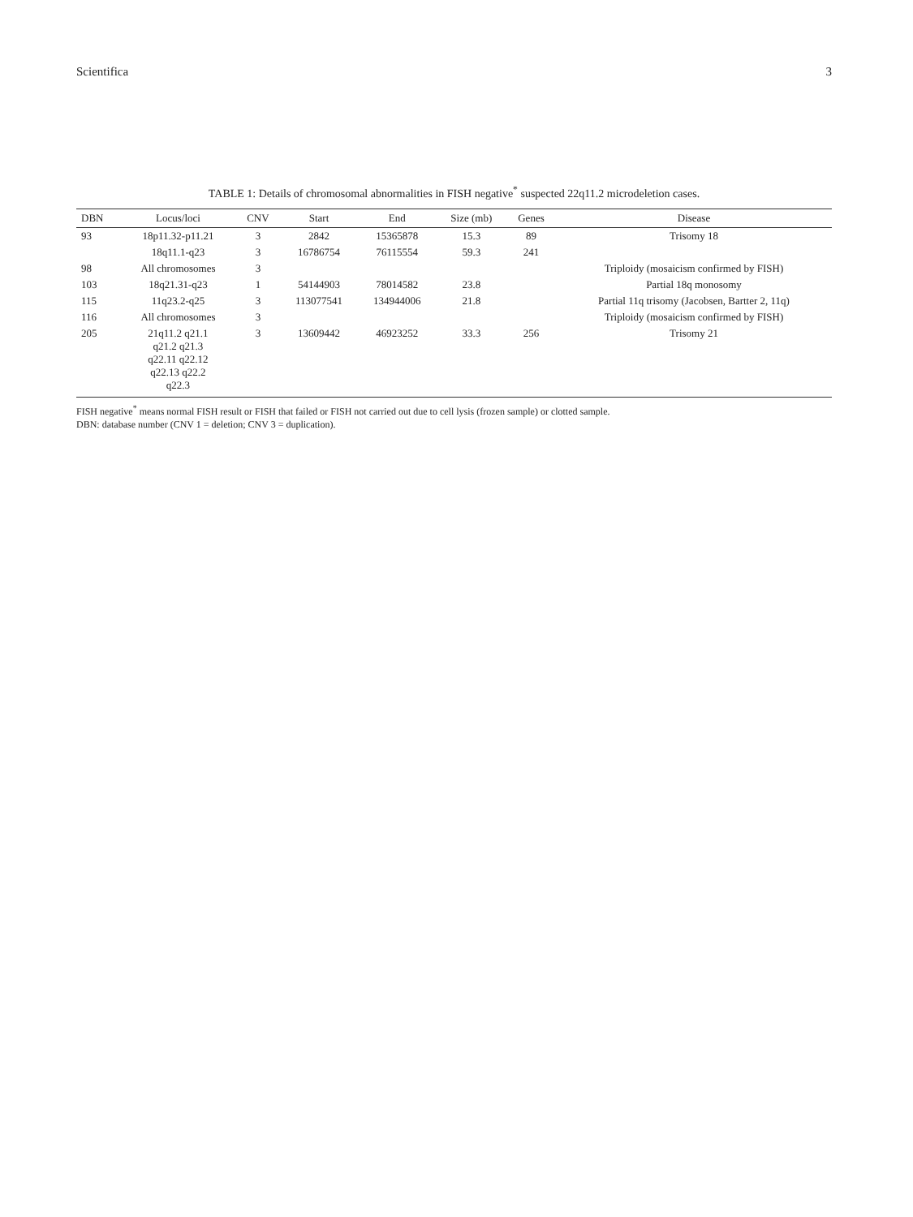Scientifica 3
TABLE 1: Details of chromosomal abnormalities in FISH negative<sup>*</sup> suspected 22q11.2 microdeletion cases.
| DBN | Locus/loci | CNV | Start | End | Size (mb) | Genes | Disease |
| --- | --- | --- | --- | --- | --- | --- | --- |
| 93 | 18p11.32-p11.21 | 3 | 2842 | 15365878 | 15.3 | 89 | Trisomy 18 |
| | 18q11.1-q23 | 3 | 16786754 | 76115554 | 59.3 | 241 | |
| 98 | All chromosomes | 3 | | | | | Triploidy (mosaicism confirmed by FISH) |
| 103 | 18q21.31-q23 | 1 | 54144903 | 78014582 | 23.8 | | Partial 18q monosomy |
| 115 | 11q23.2-q25 | 3 | 113077541 | 134944006 | 21.8 | | Partial 11q trisomy (Jacobsen, Bartter 2, 11q) |
| 116 | All chromosomes | 3 | | | | | Triploidy (mosaicism confirmed by FISH) |
| 205 | 21q11.2 q21.1 q21.2 q21.3 q22.11 q22.12 q22.13 q22.2 q22.3 | 3 | 13609442 | 46923252 | 33.3 | 256 | Trisomy 21 |
FISH negative<sup>*</sup> means normal FISH result or FISH that failed or FISH not carried out due to cell lysis (frozen sample) or clotted sample.
DBN: database number (CNV 1 = deletion; CNV 3 = duplication).